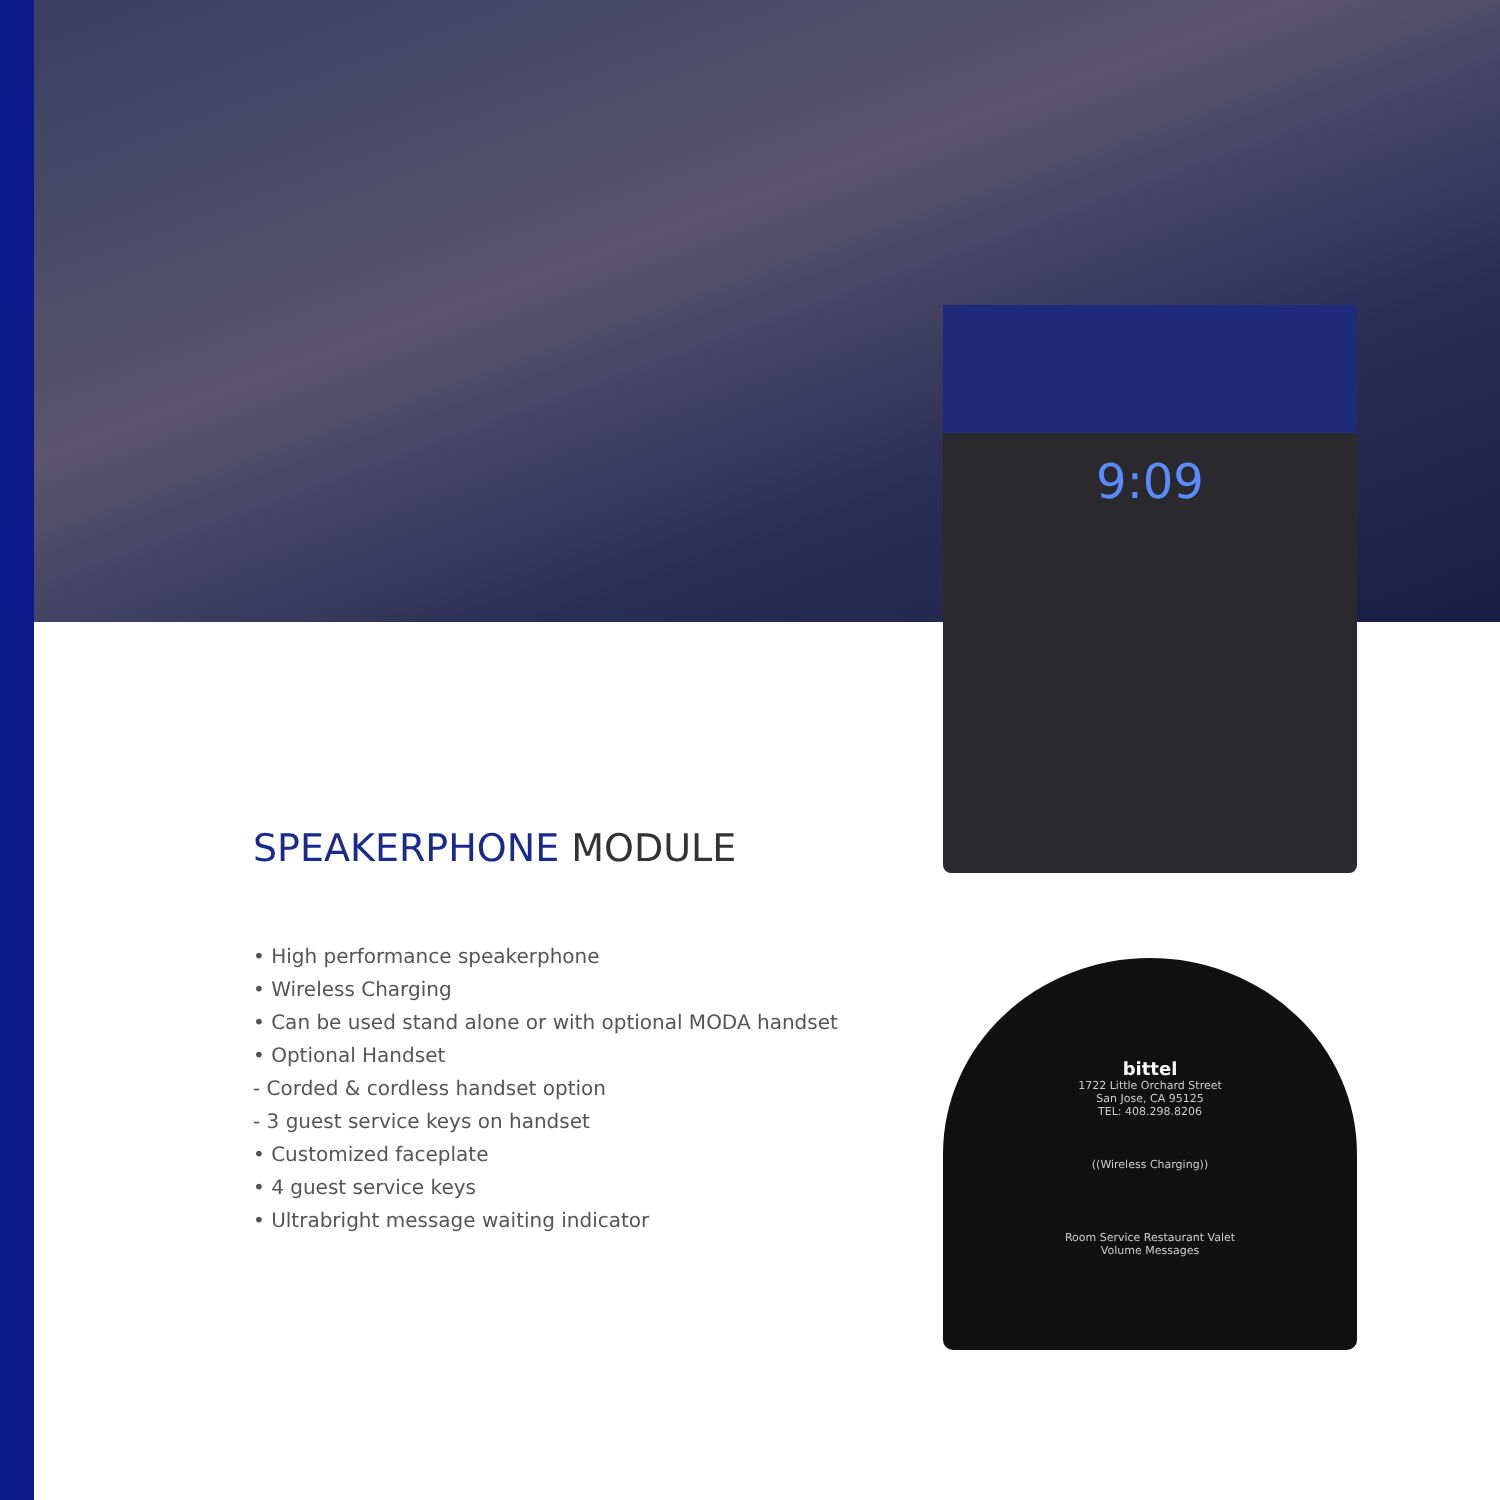9:09
bittel
1722 Little Orchard Street
San Jose, CA 95125
TEL: 408.298.8206
((Wireless Charging))
Room Service Restaurant Valet
Volume Messages
SPEAKERPHONE MODULE
• High performance speakerphone
• Wireless Charging
• Can be used stand alone or with optional MODA handset
• Optional Handset
- Corded & cordless handset option
- 3 guest service keys on handset
• Customized faceplate
• 4 guest service keys
• Ultrabright message waiting indicator